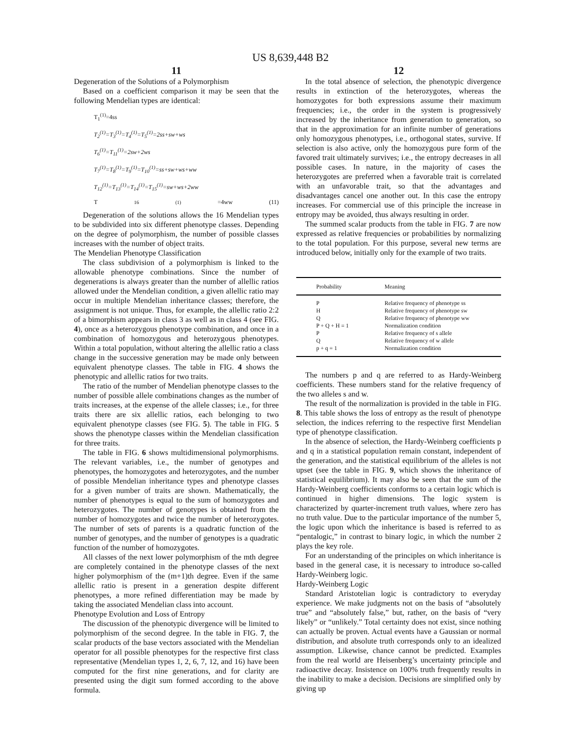US 8,639,448 B2
11
Degeneration of the Solutions of a Polymorphism
Based on a coefficient comparison it may be seen that the following Mendelian types are identical:
T<sub>1</sub><sup>(1)</sup>=4ss
T<sub>2</sub><sup>(1)</sup>=T<sub>3</sub><sup>(1)</sup>=T<sub>4</sub><sup>(1)</sup>=T<sub>5</sub><sup>(1)</sup>=2ss+sw+ws
T<sub>6</sub><sup>(1)</sup>=T<sub>11</sub><sup>(1)</sup>=2sw+2ws
T<sub>7</sub><sup>(1)</sup>=T<sub>8</sub><sup>(1)</sup>=T<sub>9</sub><sup>(1)</sup>=T<sub>10</sub><sup>(1)</sup>=ss+sw+ws+ww
T<sub>12</sub><sup>(1)</sup>=T<sub>13</sub><sup>(1)</sup>=T<sub>14</sub><sup>(1)</sup>=T<sub>15</sub><sup>(1)</sup>=sw+ws+2ww
T<sub>16</sub><sup>(1)</sup>=4ww (11)
Degeneration of the solutions allows the 16 Mendelian types to be subdivided into six different phenotype classes. Depending on the degree of polymorphism, the number of possible classes increases with the number of object traits.
The Mendelian Phenotype Classification
The class subdivision of a polymorphism is linked to the allowable phenotype combinations. Since the number of degenerations is always greater than the number of allellic ratios allowed under the Mendelian condition, a given allellic ratio may occur in multiple Mendelian inheritance classes; therefore, the assignment is not unique. Thus, for example, the allellic ratio 2:2 of a bimorphism appears in class 3 as well as in class 4 (see FIG. 4), once as a heterozygous phenotype combination, and once in a combination of homozygous and heterozygous phenotypes. Within a total population, without altering the allellic ratio a class change in the successive generation may be made only between equivalent phenotype classes. The table in FIG. 4 shows the phenotypic and allellic ratios for two traits.
The ratio of the number of Mendelian phenotype classes to the number of possible allele combinations changes as the number of traits increases, at the expense of the allele classes; i.e., for three traits there are six allellic ratios, each belonging to two equivalent phenotype classes (see FIG. 5). The table in FIG. 5 shows the phenotype classes within the Mendelian classification for three traits.
The table in FIG. 6 shows multidimensional polymorphisms. The relevant variables, i.e., the number of genotypes and phenotypes, the homozygotes and heterozygotes, and the number of possible Mendelian inheritance types and phenotype classes for a given number of traits are shown. Mathematically, the number of phenotypes is equal to the sum of homozygotes and heterozygotes. The number of genotypes is obtained from the number of homozygotes and twice the number of heterozygotes. The number of sets of parents is a quadratic function of the number of genotypes, and the number of genotypes is a quadratic function of the number of homozygotes.
All classes of the next lower polymorphism of the mth degree are completely contained in the phenotype classes of the next higher polymorphism of the (m+1)th degree. Even if the same allellic ratio is present in a generation despite different phenotypes, a more refined differentiation may be made by taking the associated Mendelian class into account.
Phenotype Evolution and Loss of Entropy
The discussion of the phenotypic divergence will be limited to polymorphism of the second degree. In the table in FIG. 7, the scalar products of the base vectors associated with the Mendelian operator for all possible phenotypes for the respective first class representative (Mendelian types 1, 2, 6, 7, 12, and 16) have been computed for the first nine generations, and for clarity are presented using the digit sum formed according to the above formula.
12
In the total absence of selection, the phenotypic divergence results in extinction of the heterozygotes, whereas the homozygotes for both expressions assume their maximum frequencies; i.e., the order in the system is progressively increased by the inheritance from generation to generation, so that in the approximation for an infinite number of generations only homozygous phenotypes, i.e., orthogonal states, survive. If selection is also active, only the homozygous pure form of the favored trait ultimately survives; i.e., the entropy decreases in all possible cases. In nature, in the majority of cases the heterozygotes are preferred when a favorable trait is correlated with an unfavorable trait, so that the advantages and disadvantages cancel one another out. In this case the entropy increases. For commercial use of this principle the increase in entropy may be avoided, thus always resulting in order.
The summed scalar products from the table in FIG. 7 are now expressed as relative frequencies or probabilities by normalizing to the total population. For this purpose, several new terms are introduced below, initially only for the example of two traits.
| Probability | Meaning |
| --- | --- |
| P | Relative frequency of phenotype ss |
| H | Relative frequency of phenotype sw |
| Q | Relative frequency of phenotype ww |
| P + Q + H = 1 | Normalization condition |
| P | Relative frequency of s allele |
| Q | Relative frequency of w allele |
| p + q = 1 | Normalization condition |
The numbers p and q are referred to as Hardy-Weinberg coefficients. These numbers stand for the relative frequency of the two alleles s and w.
The result of the normalization is provided in the table in FIG. 8. This table shows the loss of entropy as the result of phenotype selection, the indices referring to the respective first Mendelian type of phenotype classification.
In the absence of selection, the Hardy-Weinberg coefficients p and q in a statistical population remain constant, independent of the generation, and the statistical equilibrium of the alleles is not upset (see the table in FIG. 9, which shows the inheritance of statistical equilibrium). It may also be seen that the sum of the Hardy-Weinberg coefficients conforms to a certain logic which is continued in higher dimensions. The logic system is characterized by quarter-increment truth values, where zero has no truth value. Due to the particular importance of the number 5, the logic upon which the inheritance is based is referred to as “pentalogic,” in contrast to binary logic, in which the number 2 plays the key role.
For an understanding of the principles on which inheritance is based in the general case, it is necessary to introduce so-called Hardy-Weinberg logic.
Hardy-Weinberg Logic
Standard Aristotelian logic is contradictory to everyday experience. We make judgments not on the basis of “absolutely true” and “absolutely false,” but, rather, on the basis of “very likely” or “unlikely.” Total certainty does not exist, since nothing can actually be proven. Actual events have a Gaussian or normal distribution, and absolute truth corresponds only to an idealized assumption. Likewise, chance cannot be predicted. Examples from the real world are Heisenberg’s uncertainty principle and radioactive decay. Insistence on 100% truth frequently results in the inability to make a decision. Decisions are simplified only by giving up